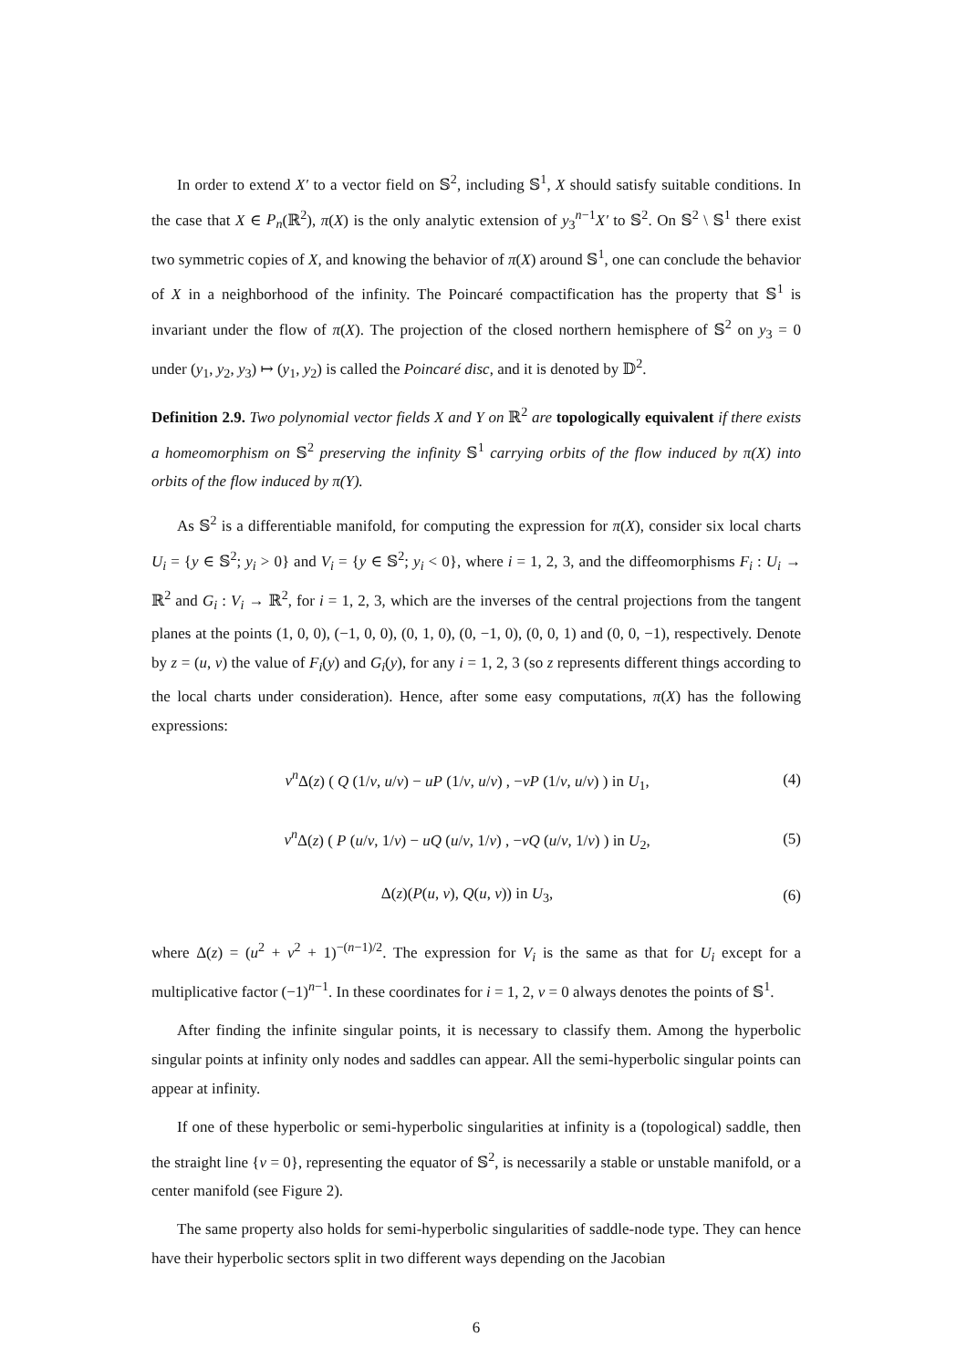In order to extend X′ to a vector field on 𝕊<sup>2</sup>, including 𝕊<sup>1</sup>, X should satisfy suitable conditions. In the case that X ∈ P<sub>n</sub>(ℝ<sup>2</sup>), π(X) is the only analytic extension of y<sub>3</sub><sup>n−1</sup>X′ to 𝕊<sup>2</sup>. On 𝕊<sup>2</sup> \ 𝕊<sup>1</sup> there exist two symmetric copies of X, and knowing the behavior of π(X) around 𝕊<sup>1</sup>, one can conclude the behavior of X in a neighborhood of the infinity. The Poincaré compactification has the property that 𝕊<sup>1</sup> is invariant under the flow of π(X). The projection of the closed northern hemisphere of 𝕊<sup>2</sup> on y<sub>3</sub> = 0 under (y<sub>1</sub>, y<sub>2</sub>, y<sub>3</sub>) ↦ (y<sub>1</sub>, y<sub>2</sub>) is called the Poincaré disc, and it is denoted by 𝔻<sup>2</sup>.
Definition 2.9. Two polynomial vector fields X and Y on ℝ<sup>2</sup> are topologically equivalent if there exists a homeomorphism on 𝕊<sup>2</sup> preserving the infinity 𝕊<sup>1</sup> carrying orbits of the flow induced by π(X) into orbits of the flow induced by π(Y).
As 𝕊<sup>2</sup> is a differentiable manifold, for computing the expression for π(X), consider six local charts U<sub>i</sub> = {y ∈ 𝕊<sup>2</sup>; y<sub>i</sub> > 0} and V<sub>i</sub> = {y ∈ 𝕊<sup>2</sup>; y<sub>i</sub> < 0}, where i = 1, 2, 3, and the diffeomorphisms F<sub>i</sub> : U<sub>i</sub> → ℝ<sup>2</sup> and G<sub>i</sub> : V<sub>i</sub> → ℝ<sup>2</sup>, for i = 1, 2, 3, which are the inverses of the central projections from the tangent planes at the points (1, 0, 0), (−1, 0, 0), (0, 1, 0), (0, −1, 0), (0, 0, 1) and (0, 0, −1), respectively. Denote by z = (u, v) the value of F<sub>i</sub>(y) and G<sub>i</sub>(y), for any i = 1, 2, 3 (so z represents different things according to the local charts under consideration). Hence, after some easy computations, π(X) has the following expressions:
v<sup>n</sup> Δ(z) ( Q (1/v, u/v) − uP (1/v, u/v) , −vP (1/v, u/v) ) in U<sub>1</sub>, (4)
v<sup>n</sup> Δ(z) ( P (u/v, 1/v) − uQ (u/v, 1/v) , −vQ (u/v, 1/v) ) in U<sub>2</sub>, (5)
Δ(z)(P(u, v), Q(u, v)) in U<sub>3</sub>, (6)
where Δ(z) = (u<sup>2</sup> + v<sup>2</sup> + 1)<sup>−(n−1)/2</sup>. The expression for V<sub>i</sub> is the same as that for U<sub>i</sub> except for a multiplicative factor (−1)<sup>n−1</sup>. In these coordinates for i = 1, 2, v = 0 always denotes the points of 𝕊<sup>1</sup>.
After finding the infinite singular points, it is necessary to classify them. Among the hyperbolic singular points at infinity only nodes and saddles can appear. All the semi-hyperbolic singular points can appear at infinity.
If one of these hyperbolic or semi-hyperbolic singularities at infinity is a (topological) saddle, then the straight line {v = 0}, representing the equator of 𝕊<sup>2</sup>, is necessarily a stable or unstable manifold, or a center manifold (see Figure 2).
The same property also holds for semi-hyperbolic singularities of saddle-node type. They can hence have their hyperbolic sectors split in two different ways depending on the Jacobian
6